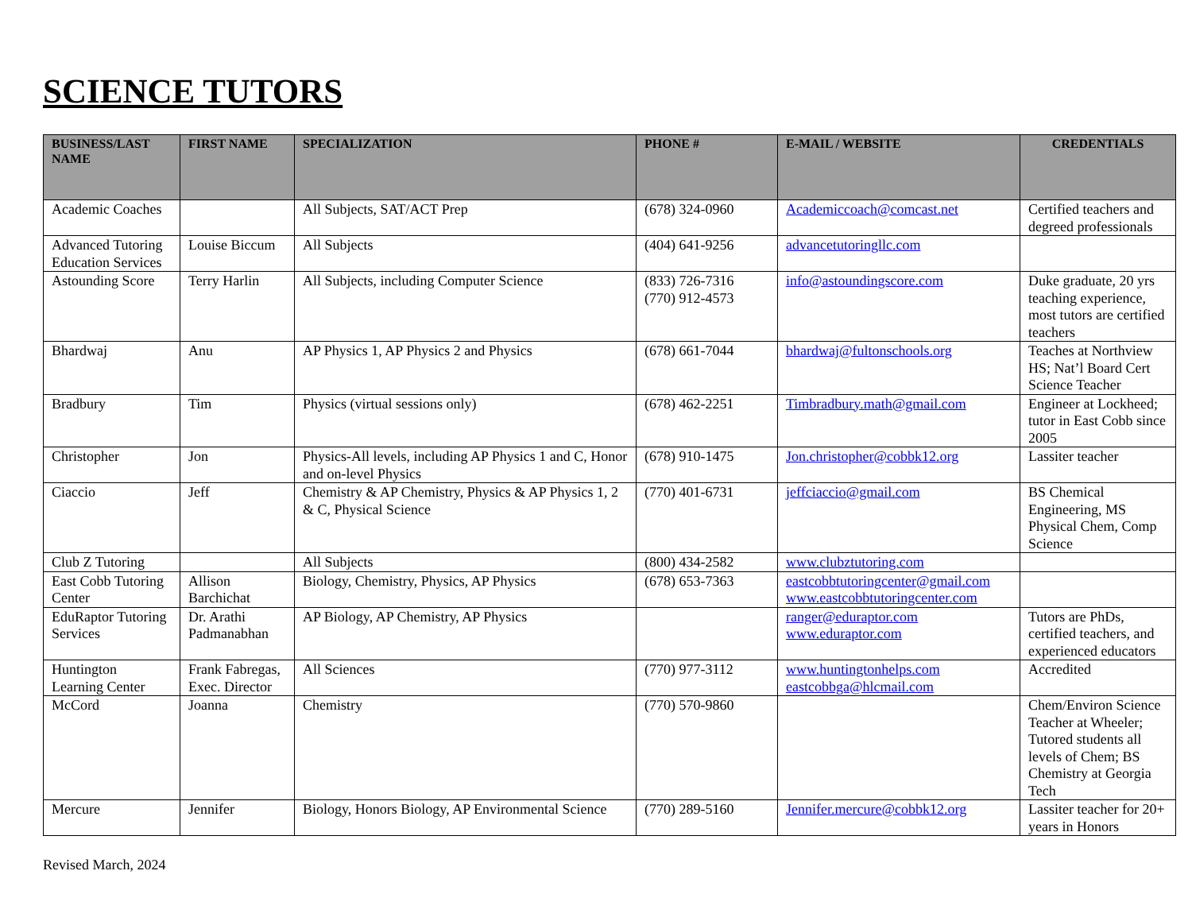SCIENCE TUTORS
| BUSINESS/LAST NAME | FIRST NAME | SPECIALIZATION | PHONE # | E-MAIL / WEBSITE | CREDENTIALS |
| --- | --- | --- | --- | --- | --- |
| Academic Coaches | | All Subjects, SAT/ACT Prep | (678) 324-0960 | Academiccoach@comcast.net | Certified teachers and degreed professionals |
| Advanced Tutoring Education Services | Louise Biccum | All Subjects | (404) 641-9256 | advancetutoringllc.com | |
| Astounding Score | Terry Harlin | All Subjects, including Computer Science | (833) 726-7316 (770) 912-4573 | info@astoundingscore.com | Duke graduate, 20 yrs teaching experience, most tutors are certified teachers |
| Bhardwaj | Anu | AP Physics 1, AP Physics 2 and Physics | (678) 661-7044 | bhardwaj@fultonschools.org | Teaches at Northview HS; Nat’l Board Cert Science Teacher |
| Bradbury | Tim | Physics (virtual sessions only) | (678) 462-2251 | Timbradbury.math@gmail.com | Engineer at Lockheed; tutor in East Cobb since 2005 |
| Christopher | Jon | Physics-All levels, including AP Physics 1 and C, Honor and on-level Physics | (678) 910-1475 | Jon.christopher@cobbk12.org | Lassiter teacher |
| Ciaccio | Jeff | Chemistry & AP Chemistry, Physics & AP Physics 1, 2 & C, Physical Science | (770) 401-6731 | jeffciaccio@gmail.com | BS Chemical Engineering, MS Physical Chem, Comp Science |
| Club Z Tutoring | | All Subjects | (800) 434-2582 | www.clubztutoring.com | |
| East Cobb Tutoring Center | Allison Barchichat | Biology, Chemistry, Physics, AP Physics | (678) 653-7363 | eastcobbtutoringcenter@gmail.com www.eastcobbtutoringcenter.com | |
| EduRaptor Tutoring Services | Dr. Arathi Padmanabhan | AP Biology, AP Chemistry, AP Physics | | ranger@eduraptor.com www.eduraptor.com | Tutors are PhDs, certified teachers, and experienced educators |
| Huntington Learning Center | Frank Fabregas, Exec. Director | All Sciences | (770) 977-3112 | www.huntingtonhelps.com eastcobbga@hlcmail.com | Accredited |
| McCord | Joanna | Chemistry | (770) 570-9860 | | Chem/Environ Science Teacher at Wheeler; Tutored students all levels of Chem; BS Chemistry at Georgia Tech |
| Mercure | Jennifer | Biology, Honors Biology, AP Environmental Science | (770) 289-5160 | Jennifer.mercure@cobbk12.org | Lassiter teacher for 20+ years in Honors |
Revised March, 2024